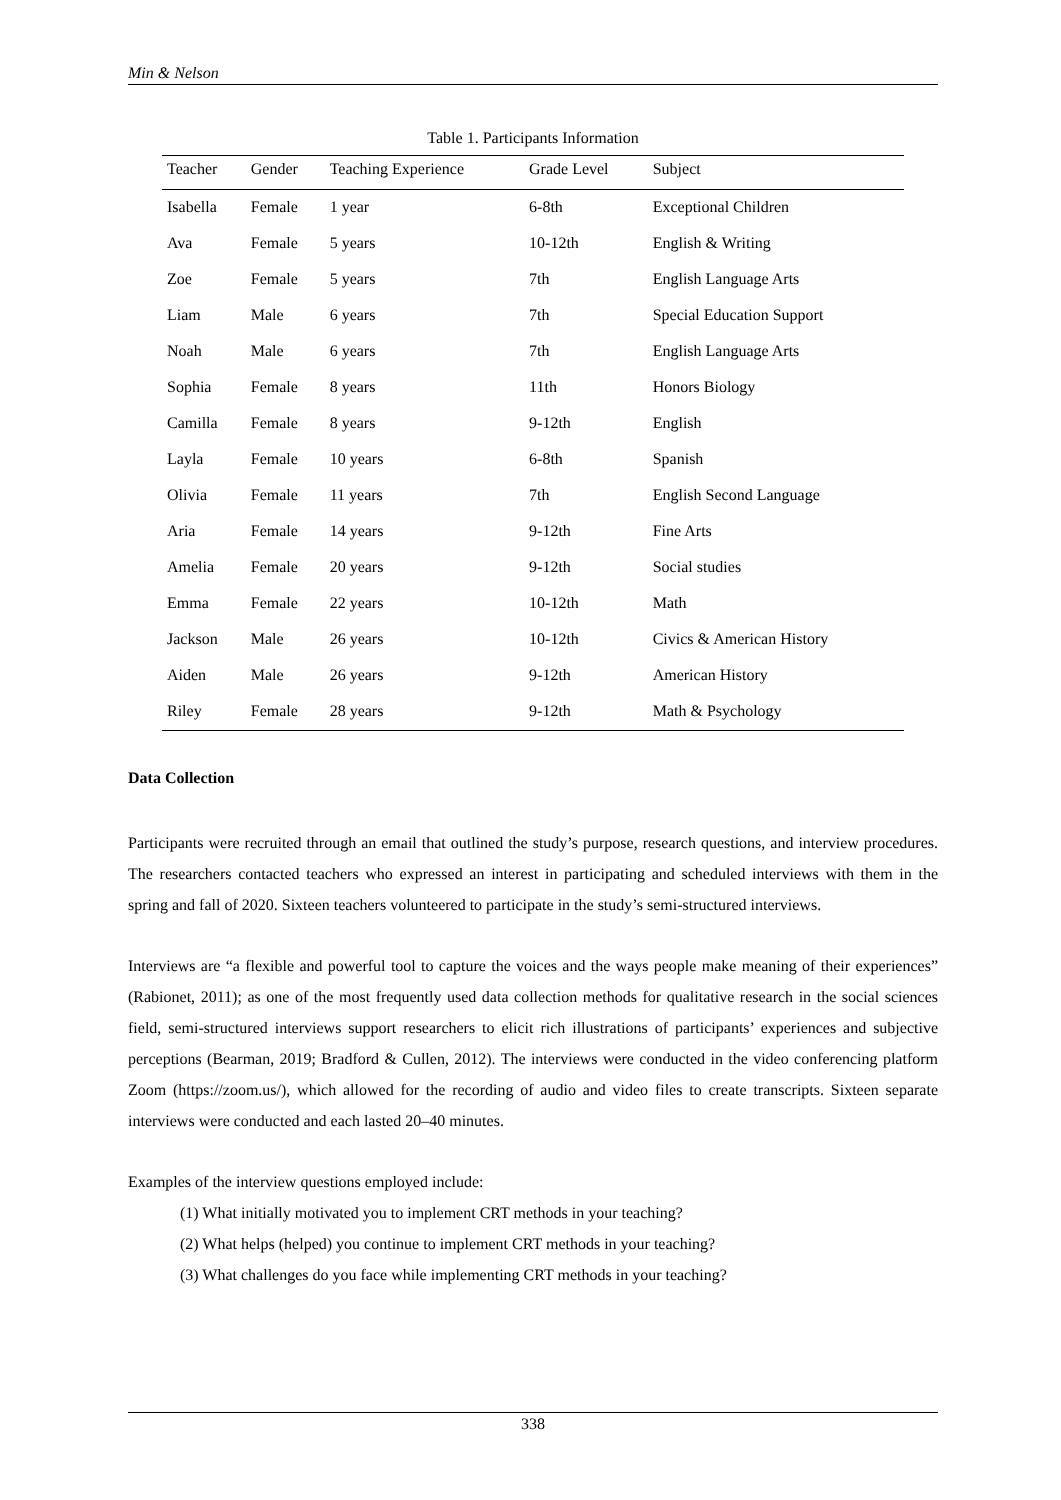Min & Nelson
Table 1. Participants Information
| Teacher | Gender | Teaching Experience | Grade Level | Subject |
| --- | --- | --- | --- | --- |
| Isabella | Female | 1 year | 6-8th | Exceptional Children |
| Ava | Female | 5 years | 10-12th | English & Writing |
| Zoe | Female | 5 years | 7th | English Language Arts |
| Liam | Male | 6 years | 7th | Special Education Support |
| Noah | Male | 6 years | 7th | English Language Arts |
| Sophia | Female | 8 years | 11th | Honors Biology |
| Camilla | Female | 8 years | 9-12th | English |
| Layla | Female | 10 years | 6-8th | Spanish |
| Olivia | Female | 11 years | 7th | English Second Language |
| Aria | Female | 14 years | 9-12th | Fine Arts |
| Amelia | Female | 20 years | 9-12th | Social studies |
| Emma | Female | 22 years | 10-12th | Math |
| Jackson | Male | 26 years | 10-12th | Civics & American History |
| Aiden | Male | 26 years | 9-12th | American History |
| Riley | Female | 28 years | 9-12th | Math & Psychology |
Data Collection
Participants were recruited through an email that outlined the study’s purpose, research questions, and interview procedures. The researchers contacted teachers who expressed an interest in participating and scheduled interviews with them in the spring and fall of 2020. Sixteen teachers volunteered to participate in the study’s semi-structured interviews.
Interviews are “a flexible and powerful tool to capture the voices and the ways people make meaning of their experiences” (Rabionet, 2011); as one of the most frequently used data collection methods for qualitative research in the social sciences field, semi-structured interviews support researchers to elicit rich illustrations of participants’ experiences and subjective perceptions (Bearman, 2019; Bradford & Cullen, 2012). The interviews were conducted in the video conferencing platform Zoom (https://zoom.us/), which allowed for the recording of audio and video files to create transcripts. Sixteen separate interviews were conducted and each lasted 20–40 minutes.
Examples of the interview questions employed include:
(1) What initially motivated you to implement CRT methods in your teaching?
(2) What helps (helped) you continue to implement CRT methods in your teaching?
(3) What challenges do you face while implementing CRT methods in your teaching?
338